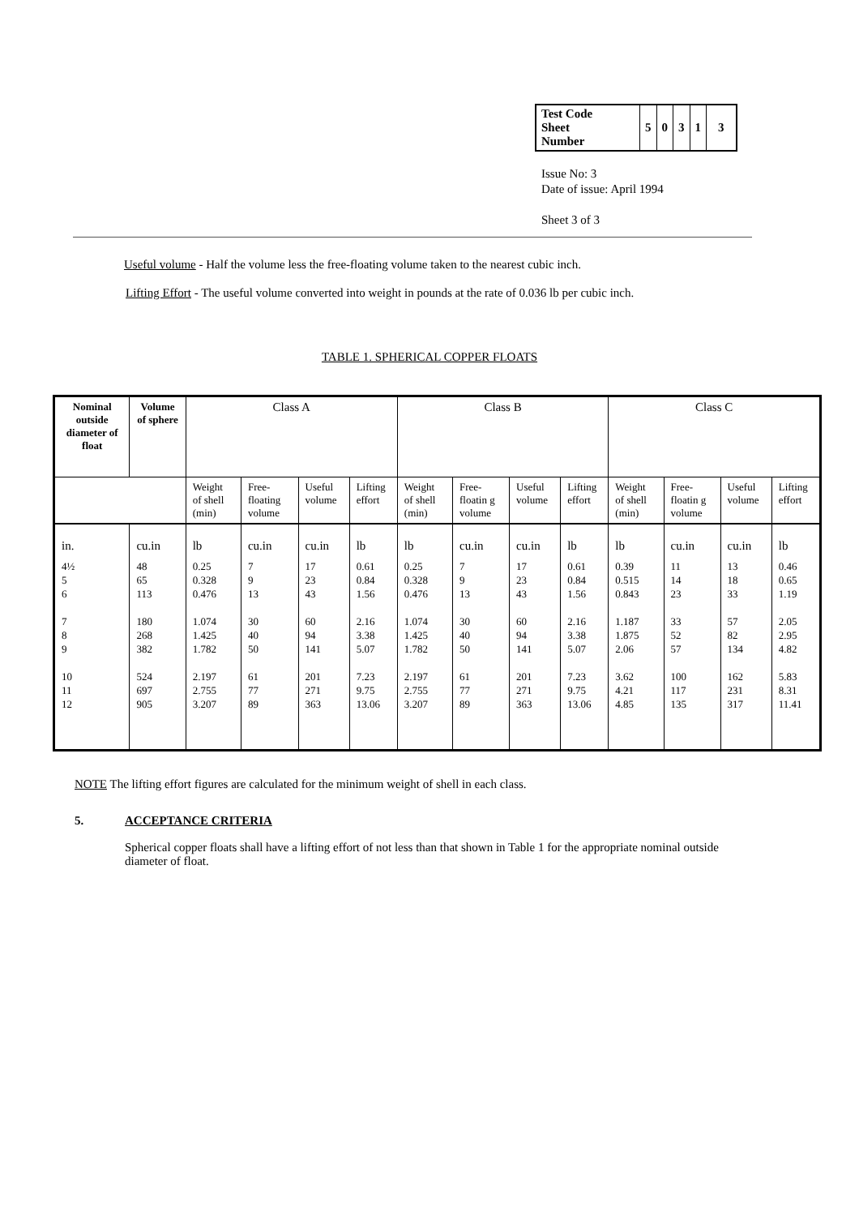| Test Code Sheet Number | 5 | 0 | 3 | 1 | 3 |
Issue No: 3
Date of issue: April 1994
Sheet 3 of 3
Useful volume - Half the volume less the free-floating volume taken to the nearest cubic inch.
Lifting Effort - The useful volume converted into weight in pounds at the rate of 0.036 lb per cubic inch.
TABLE 1. SPHERICAL COPPER FLOATS
| Nominal outside diameter of float | Volume of sphere | Class A | | | | Class B | | | | Class C | | | |
| --- | --- | --- | --- | --- | --- | --- | --- | --- | --- | --- | --- | --- | --- |
| | | Weight of shell (min) | Free-floating volume | Useful volume | Lifting effort | Weight of shell (min) | Free-floatin g volume | Useful volume | Lifting effort | Weight of shell (min) | Free-floatin g volume | Useful volume | Lifting effort |
| in. | cu.in | lb | cu.in | cu.in | lb | lb | cu.in | cu.in | lb | lb | cu.in | cu.in | lb |
| 4½ 5 6 7 8 9 10 11 12 | 48 65 113 180 268 382 524 697 905 | 0.25 0.328 0.476 1.074 1.425 1.782 2.197 2.755 3.207 | 7 9 13 30 40 50 61 77 89 | 17 23 43 60 94 141 201 271 363 | 0.61 0.84 1.56 2.16 3.38 5.07 7.23 9.75 13.06 | 0.25 0.328 0.476 1.074 1.425 1.782 2.197 2.755 3.207 | 7 9 13 30 40 50 61 77 89 | 17 23 43 60 94 141 201 271 363 | 0.61 0.84 1.56 2.16 3.38 5.07 7.23 9.75 13.06 | 0.39 0.515 0.843 1.187 1.875 2.06 3.62 4.21 4.85 | 11 14 23 33 52 57 100 117 135 | 13 18 33 57 82 134 162 231 317 | 0.46 0.65 1.19 2.05 2.95 4.82 5.83 8.31 11.41 |
NOTE The lifting effort figures are calculated for the minimum weight of shell in each class.
5. ACCEPTANCE CRITERIA
Spherical copper floats shall have a lifting effort of not less than that shown in Table 1 for the appropriate nominal outside diameter of float.